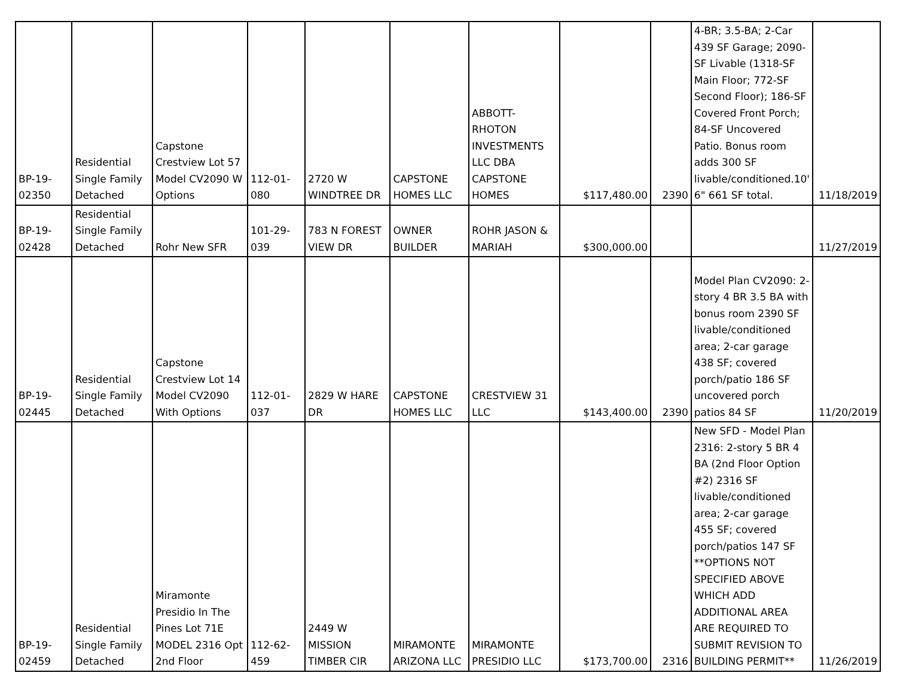| BP-19- 02350 | Residential Single Family Detached | Capstone Crestview Lot 57 Model CV2090 W Options | 112-01- 080 | 2720 W WINDTREE DR | CAPSTONE HOMES LLC | ABBOTT- RHOTON INVESTMENTS LLC DBA CAPSTONE HOMES | $117,480.00 | 2390 | 4-BR; 3.5-BA; 2-Car 439 SF Garage; 2090-SF Livable (1318-SF Main Floor; 772-SF Second Floor); 186-SF Covered Front Porch; 84-SF Uncovered Patio. Bonus room adds 300 SF livable/conditioned.10' 6" 661 SF total. | 11/18/2019 |
| BP-19- 02428 | Residential Single Family Detached | Rohr New SFR | 101-29- 039 | 783 N FOREST VIEW DR | OWNER BUILDER | ROHR JASON & MARIAH | $300,000.00 | | | 11/27/2019 |
| BP-19- 02445 | Residential Single Family Detached | Capstone Crestview Lot 14 Model CV2090 With Options | 112-01- 037 | 2829 W HARE DR | CAPSTONE HOMES LLC | CRESTVIEW 31 LLC | $143,400.00 | 2390 | Model Plan CV2090: 2-story 4 BR 3.5 BA with bonus room 2390 SF livable/conditioned area; 2-car garage 438 SF; covered porch/patio 186 SF uncovered porch patios 84 SF | 11/20/2019 |
| BP-19- 02459 | Residential Single Family Detached | Miramonte Presidio In The Pines Lot 71E MODEL 2316 Opt 2nd Floor | 112-62- 459 | 2449 W MISSION TIMBER CIR | MIRAMONTE ARIZONA LLC | MIRAMONTE PRESIDIO LLC | $173,700.00 | 2316 | New SFD - Model Plan 2316: 2-story 5 BR 4 BA (2nd Floor Option #2) 2316 SF livable/conditioned area; 2-car garage 455 SF; covered porch/patios 147 SF **OPTIONS NOT SPECIFIED ABOVE WHICH ADD ADDITIONAL AREA ARE REQUIRED TO SUBMIT REVISION TO BUILDING PERMIT** | 11/26/2019 |